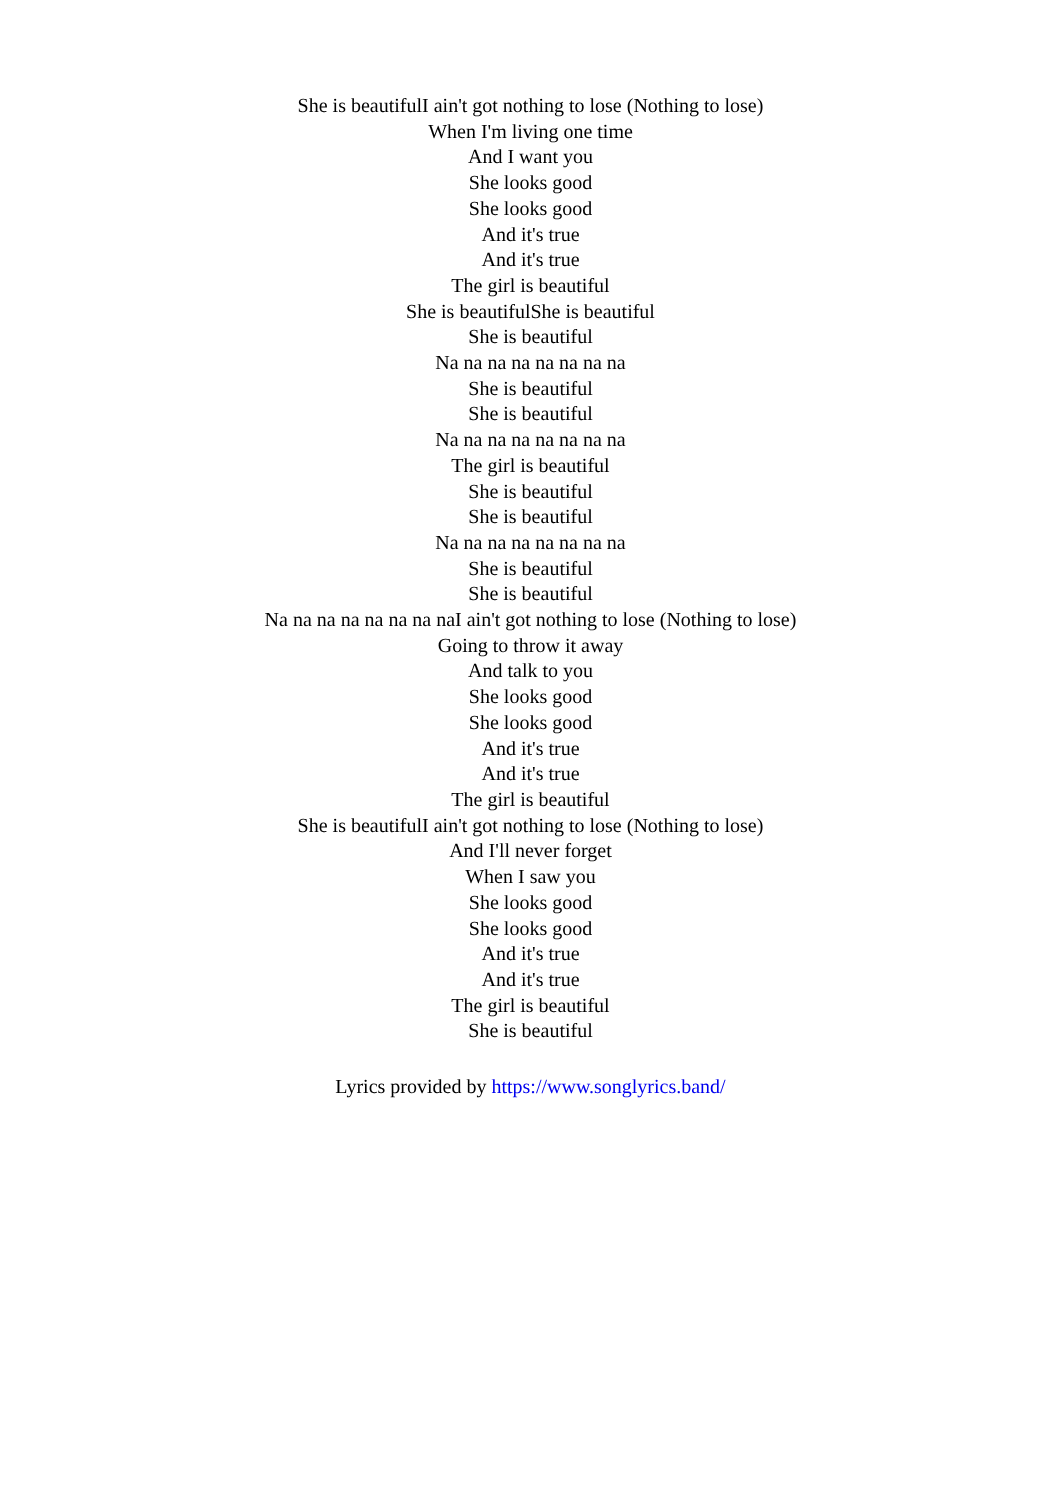She is beautifulI ain't got nothing to lose (Nothing to lose)
When I'm living one time
And I want you
She looks good
She looks good
And it's true
And it's true
The girl is beautiful
She is beautifulShe is beautiful
She is beautiful
Na na na na na na na na
She is beautiful
She is beautiful
Na na na na na na na na
The girl is beautiful
She is beautiful
She is beautiful
Na na na na na na na na
She is beautiful
She is beautiful
Na na na na na na na naI ain't got nothing to lose (Nothing to lose)
Going to throw it away
And talk to you
She looks good
She looks good
And it's true
And it's true
The girl is beautiful
She is beautifulI ain't got nothing to lose (Nothing to lose)
And I'll never forget
When I saw you
She looks good
She looks good
And it's true
And it's true
The girl is beautiful
She is beautiful
Lyrics provided by https://www.songlyrics.band/